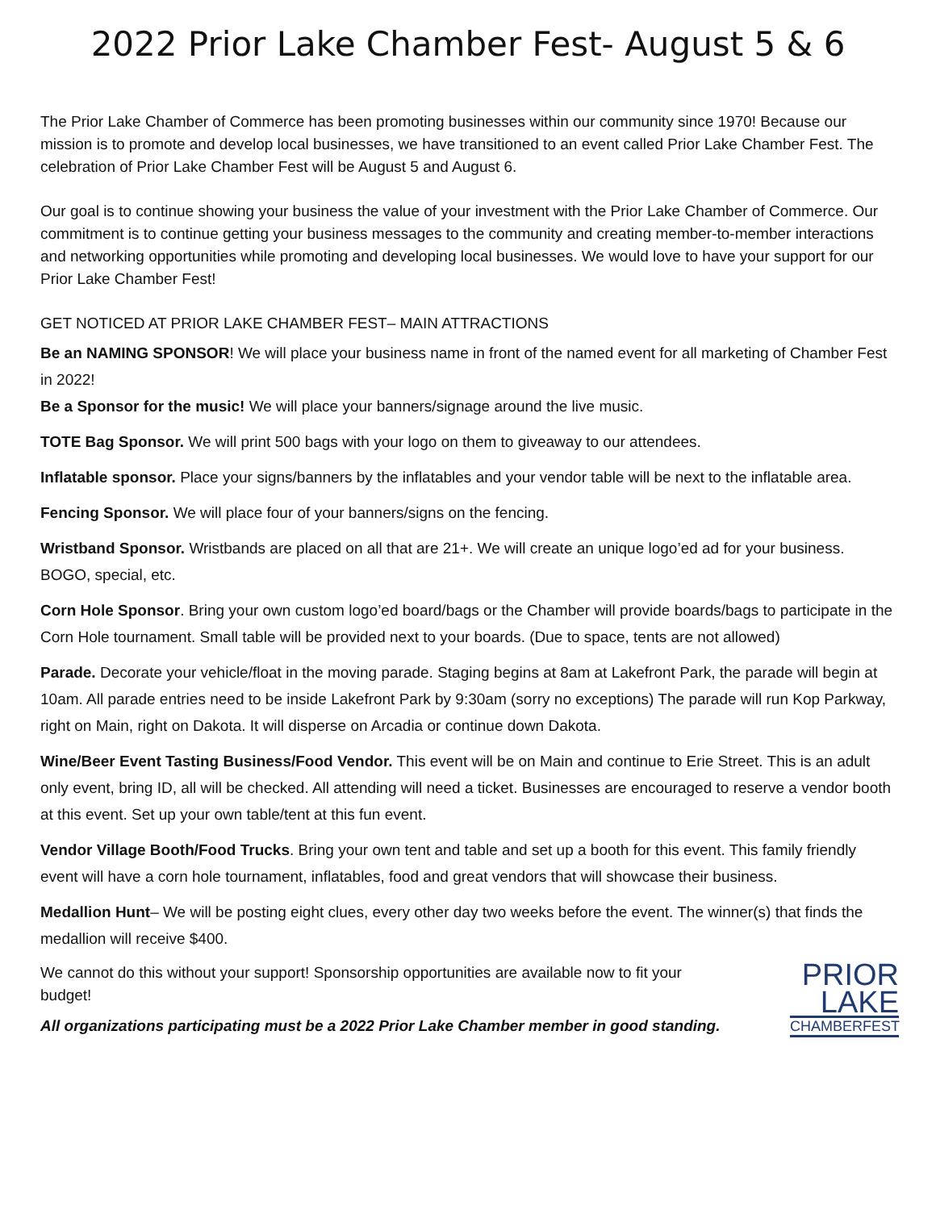2022 Prior Lake Chamber Fest- August 5 & 6
The Prior Lake Chamber of Commerce has been promoting businesses within our community since 1970! Because our mission is to promote and develop local businesses, we have transitioned to an event called Prior Lake Chamber Fest. The celebration of Prior Lake Chamber Fest will be August 5 and August 6.
Our goal is to continue showing your business the value of your investment with the Prior Lake Chamber of Commerce. Our commitment is to continue getting your business messages to the community and creating member-to-member interactions and networking opportunities while promoting and developing local businesses. We would love to have your support for our Prior Lake Chamber Fest!
GET NOTICED AT PRIOR LAKE CHAMBER FEST– MAIN ATTRACTIONS
Be an NAMING SPONSOR! We will place your business name in front of the named event for all marketing of Chamber Fest in 2022!
Be a Sponsor for the music! We will place your banners/signage around the live music.
TOTE Bag Sponsor. We will print 500 bags with your logo on them to giveaway to our attendees.
Inflatable sponsor. Place your signs/banners by the inflatables and your vendor table will be next to the inflatable area.
Fencing Sponsor. We will place four of your banners/signs on the fencing.
Wristband Sponsor. Wristbands are placed on all that are 21+. We will create an unique logo’ed ad for your business. BOGO, special, etc.
Corn Hole Sponsor. Bring your own custom logo’ed board/bags or the Chamber will provide boards/bags to participate in the Corn Hole tournament. Small table will be provided next to your boards. (Due to space, tents are not allowed)
Parade. Decorate your vehicle/float in the moving parade. Staging begins at 8am at Lakefront Park, the parade will begin at 10am. All parade entries need to be inside Lakefront Park by 9:30am (sorry no exceptions) The parade will run Kop Parkway, right on Main, right on Dakota. It will disperse on Arcadia or continue down Dakota.
Wine/Beer Event Tasting Business/Food Vendor. This event will be on Main and continue to Erie Street. This is an adult only event, bring ID, all will be checked. All attending will need a ticket. Businesses are encouraged to reserve a vendor booth at this event. Set up your own table/tent at this fun event.
Vendor Village Booth/Food Trucks. Bring your own tent and table and set up a booth for this event. This family friendly event will have a corn hole tournament, inflatables, food and great vendors that will showcase their business.
Medallion Hunt– We will be posting eight clues, every other day two weeks before the event. The winner(s) that finds the medallion will receive $400.
We cannot do this without your support! Sponsorship opportunities are available now to fit your budget!
All organizations participating must be a 2022 Prior Lake Chamber member in good standing.
PRIOR
LAKE
CHAMBERFEST